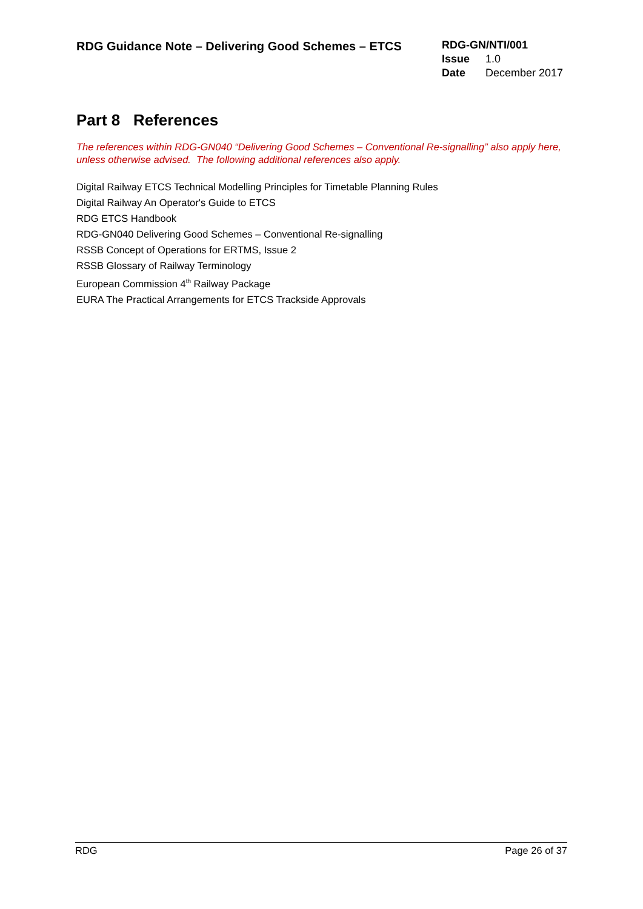RDG Guidance Note – Delivering Good Schemes – ETCS
RDG-GN/NTI/001
Issue 1.0
Date December 2017
Part 8 References
The references within RDG-GN040 “Delivering Good Schemes – Conventional Re-signalling” also apply here, unless otherwise advised. The following additional references also apply.
Digital Railway ETCS Technical Modelling Principles for Timetable Planning Rules
Digital Railway An Operator's Guide to ETCS
RDG ETCS Handbook
RDG-GN040 Delivering Good Schemes – Conventional Re-signalling
RSSB Concept of Operations for ERTMS, Issue 2
RSSB Glossary of Railway Terminology
European Commission 4<sup>th</sup> Railway Package
EURA The Practical Arrangements for ETCS Trackside Approvals
RDG Page 26 of 37